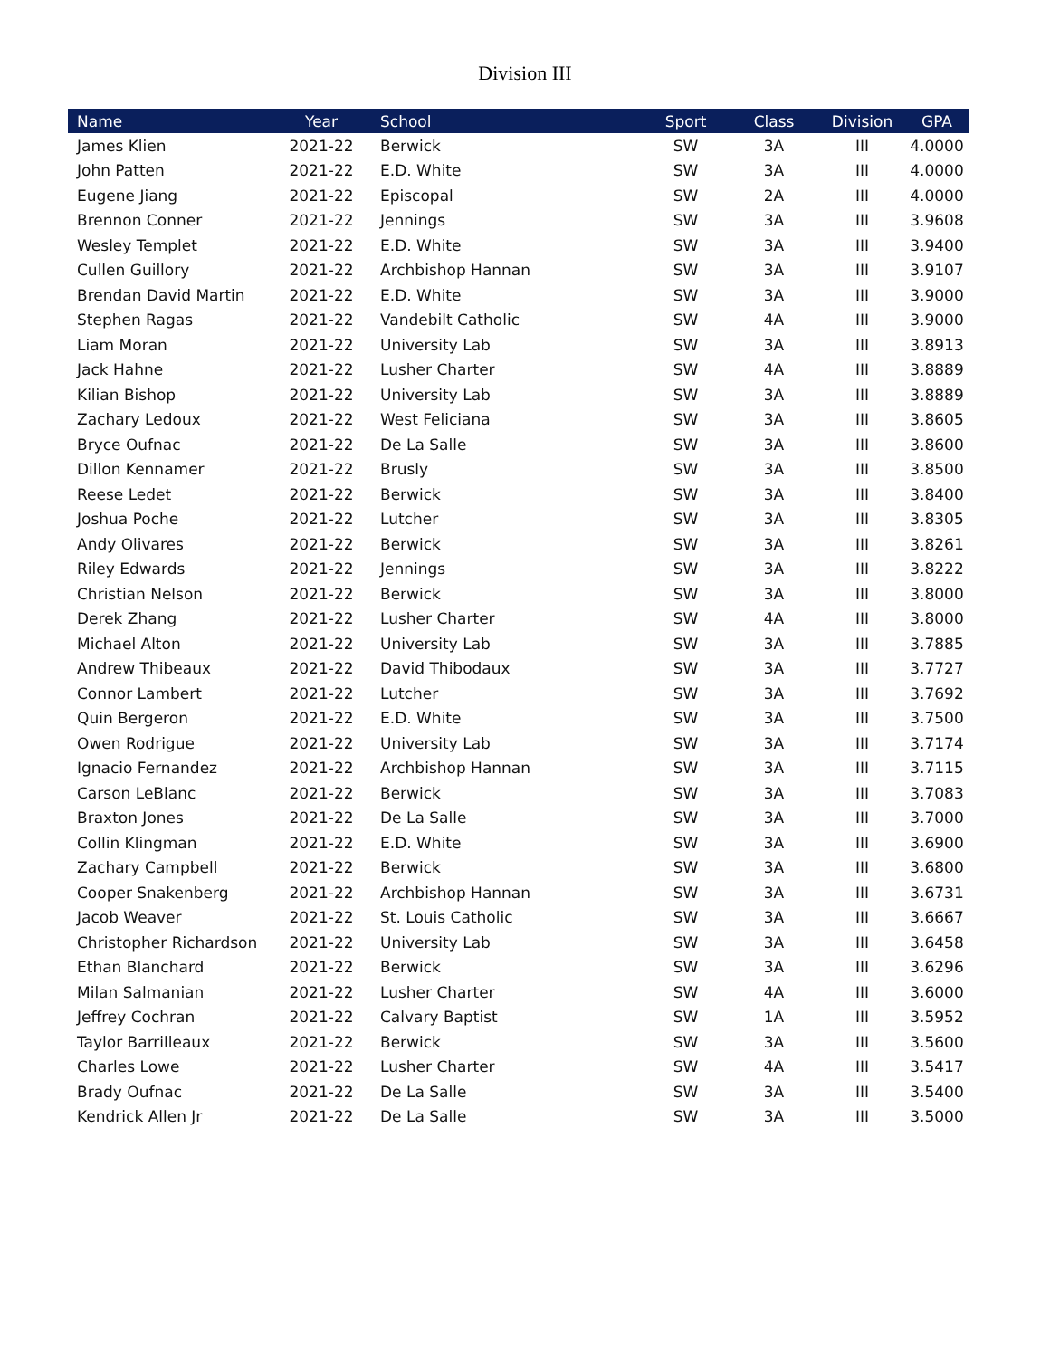Division III
| Name | Year | School | Sport | Class | Division | GPA |
| --- | --- | --- | --- | --- | --- | --- |
| James Klien | 2021-22 | Berwick | SW | 3A | III | 4.0000 |
| John Patten | 2021-22 | E.D. White | SW | 3A | III | 4.0000 |
| Eugene Jiang | 2021-22 | Episcopal | SW | 2A | III | 4.0000 |
| Brennon Conner | 2021-22 | Jennings | SW | 3A | III | 3.9608 |
| Wesley Templet | 2021-22 | E.D. White | SW | 3A | III | 3.9400 |
| Cullen Guillory | 2021-22 | Archbishop Hannan | SW | 3A | III | 3.9107 |
| Brendan David Martin | 2021-22 | E.D. White | SW | 3A | III | 3.9000 |
| Stephen Ragas | 2021-22 | Vandebilt Catholic | SW | 4A | III | 3.9000 |
| Liam Moran | 2021-22 | University Lab | SW | 3A | III | 3.8913 |
| Jack Hahne | 2021-22 | Lusher Charter | SW | 4A | III | 3.8889 |
| Kilian Bishop | 2021-22 | University Lab | SW | 3A | III | 3.8889 |
| Zachary Ledoux | 2021-22 | West Feliciana | SW | 3A | III | 3.8605 |
| Bryce Oufnac | 2021-22 | De La Salle | SW | 3A | III | 3.8600 |
| Dillon Kennamer | 2021-22 | Brusly | SW | 3A | III | 3.8500 |
| Reese Ledet | 2021-22 | Berwick | SW | 3A | III | 3.8400 |
| Joshua Poche | 2021-22 | Lutcher | SW | 3A | III | 3.8305 |
| Andy Olivares | 2021-22 | Berwick | SW | 3A | III | 3.8261 |
| Riley Edwards | 2021-22 | Jennings | SW | 3A | III | 3.8222 |
| Christian Nelson | 2021-22 | Berwick | SW | 3A | III | 3.8000 |
| Derek Zhang | 2021-22 | Lusher Charter | SW | 4A | III | 3.8000 |
| Michael Alton | 2021-22 | University Lab | SW | 3A | III | 3.7885 |
| Andrew Thibeaux | 2021-22 | David Thibodaux | SW | 3A | III | 3.7727 |
| Connor Lambert | 2021-22 | Lutcher | SW | 3A | III | 3.7692 |
| Quin Bergeron | 2021-22 | E.D. White | SW | 3A | III | 3.7500 |
| Owen Rodrigue | 2021-22 | University Lab | SW | 3A | III | 3.7174 |
| Ignacio Fernandez | 2021-22 | Archbishop Hannan | SW | 3A | III | 3.7115 |
| Carson LeBlanc | 2021-22 | Berwick | SW | 3A | III | 3.7083 |
| Braxton Jones | 2021-22 | De La Salle | SW | 3A | III | 3.7000 |
| Collin Klingman | 2021-22 | E.D. White | SW | 3A | III | 3.6900 |
| Zachary Campbell | 2021-22 | Berwick | SW | 3A | III | 3.6800 |
| Cooper Snakenberg | 2021-22 | Archbishop Hannan | SW | 3A | III | 3.6731 |
| Jacob Weaver | 2021-22 | St. Louis Catholic | SW | 3A | III | 3.6667 |
| Christopher Richardson | 2021-22 | University Lab | SW | 3A | III | 3.6458 |
| Ethan Blanchard | 2021-22 | Berwick | SW | 3A | III | 3.6296 |
| Milan Salmanian | 2021-22 | Lusher Charter | SW | 4A | III | 3.6000 |
| Jeffrey Cochran | 2021-22 | Calvary Baptist | SW | 1A | III | 3.5952 |
| Taylor Barrilleaux | 2021-22 | Berwick | SW | 3A | III | 3.5600 |
| Charles Lowe | 2021-22 | Lusher Charter | SW | 4A | III | 3.5417 |
| Brady Oufnac | 2021-22 | De La Salle | SW | 3A | III | 3.5400 |
| Kendrick Allen Jr | 2021-22 | De La Salle | SW | 3A | III | 3.5000 |